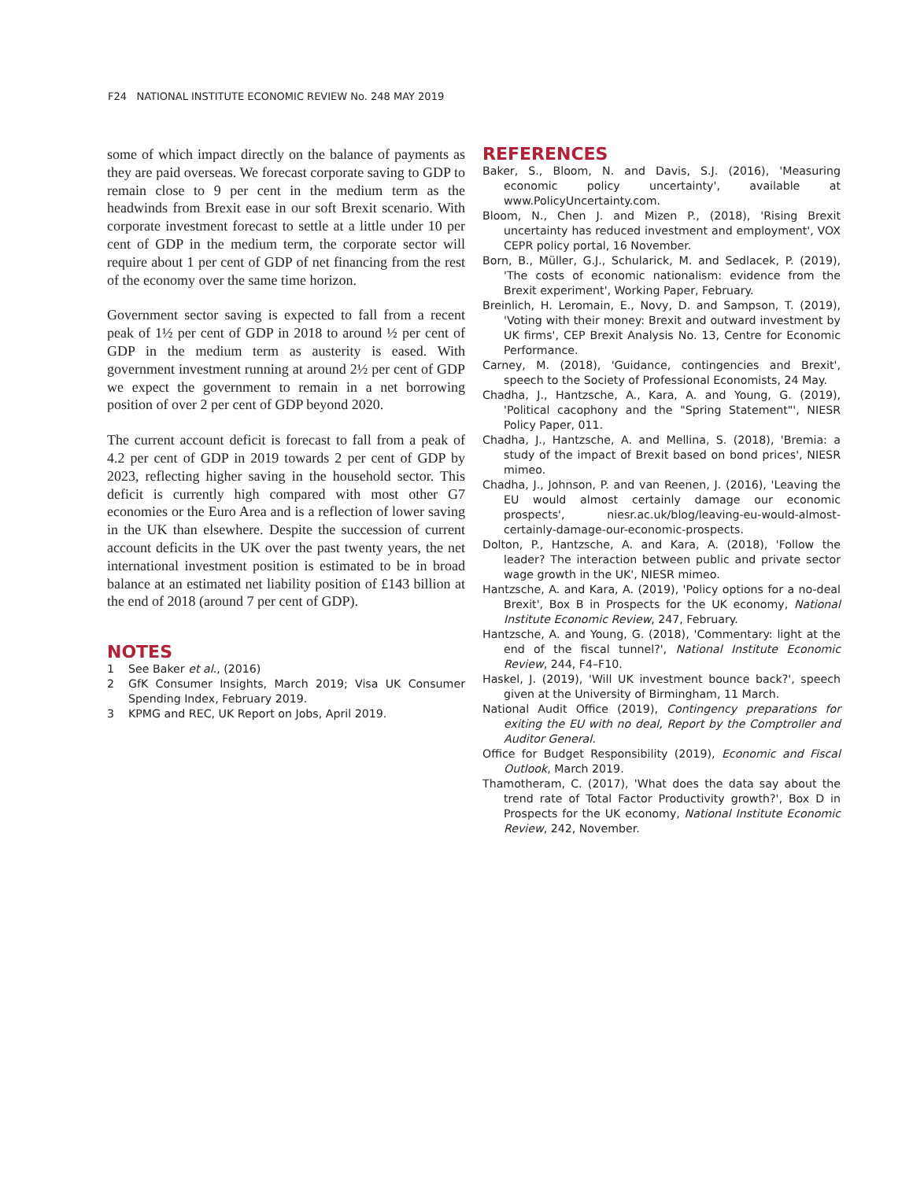F24 NATIONAL INSTITUTE ECONOMIC REVIEW No. 248 MAY 2019
some of which impact directly on the balance of payments as they are paid overseas. We forecast corporate saving to GDP to remain close to 9 per cent in the medium term as the headwinds from Brexit ease in our soft Brexit scenario. With corporate investment forecast to settle at a little under 10 per cent of GDP in the medium term, the corporate sector will require about 1 per cent of GDP of net financing from the rest of the economy over the same time horizon.
Government sector saving is expected to fall from a recent peak of 1½ per cent of GDP in 2018 to around ½ per cent of GDP in the medium term as austerity is eased. With government investment running at around 2½ per cent of GDP we expect the government to remain in a net borrowing position of over 2 per cent of GDP beyond 2020.
The current account deficit is forecast to fall from a peak of 4.2 per cent of GDP in 2019 towards 2 per cent of GDP by 2023, reflecting higher saving in the household sector. This deficit is currently high compared with most other G7 economies or the Euro Area and is a reflection of lower saving in the UK than elsewhere. Despite the succession of current account deficits in the UK over the past twenty years, the net international investment position is estimated to be in broad balance at an estimated net liability position of £143 billion at the end of 2018 (around 7 per cent of GDP).
NOTES
1 See Baker et al., (2016)
2 GfK Consumer Insights, March 2019; Visa UK Consumer Spending Index, February 2019.
3 KPMG and REC, UK Report on Jobs, April 2019.
REFERENCES
Baker, S., Bloom, N. and Davis, S.J. (2016), 'Measuring economic policy uncertainty', available at www.PolicyUncertainty.com.
Bloom, N., Chen J. and Mizen P., (2018), 'Rising Brexit uncertainty has reduced investment and employment', VOX CEPR policy portal, 16 November.
Born, B., Müller, G.J., Schularick, M. and Sedlacek, P. (2019), 'The costs of economic nationalism: evidence from the Brexit experiment', Working Paper, February.
Breinlich, H. Leromain, E., Novy, D. and Sampson, T. (2019), 'Voting with their money: Brexit and outward investment by UK firms', CEP Brexit Analysis No. 13, Centre for Economic Performance.
Carney, M. (2018), 'Guidance, contingencies and Brexit', speech to the Society of Professional Economists, 24 May.
Chadha, J., Hantzsche, A., Kara, A. and Young, G. (2019), 'Political cacophony and the "Spring Statement"', NIESR Policy Paper, 011.
Chadha, J., Hantzsche, A. and Mellina, S. (2018), 'Bremia: a study of the impact of Brexit based on bond prices', NIESR mimeo.
Chadha, J., Johnson, P. and van Reenen, J. (2016), 'Leaving the EU would almost certainly damage our economic prospects', niesr.ac.uk/blog/leaving-eu-would-almost-certainly-damage-our-economic-prospects.
Dolton, P., Hantzsche, A. and Kara, A. (2018), 'Follow the leader? The interaction between public and private sector wage growth in the UK', NIESR mimeo.
Hantzsche, A. and Kara, A. (2019), 'Policy options for a no-deal Brexit', Box B in Prospects for the UK economy, National Institute Economic Review, 247, February.
Hantzsche, A. and Young, G. (2018), 'Commentary: light at the end of the fiscal tunnel?', National Institute Economic Review, 244, F4–F10.
Haskel, J. (2019), 'Will UK investment bounce back?', speech given at the University of Birmingham, 11 March.
National Audit Office (2019), Contingency preparations for exiting the EU with no deal, Report by the Comptroller and Auditor General.
Office for Budget Responsibility (2019), Economic and Fiscal Outlook, March 2019.
Thamotheram, C. (2017), 'What does the data say about the trend rate of Total Factor Productivity growth?', Box D in Prospects for the UK economy, National Institute Economic Review, 242, November.